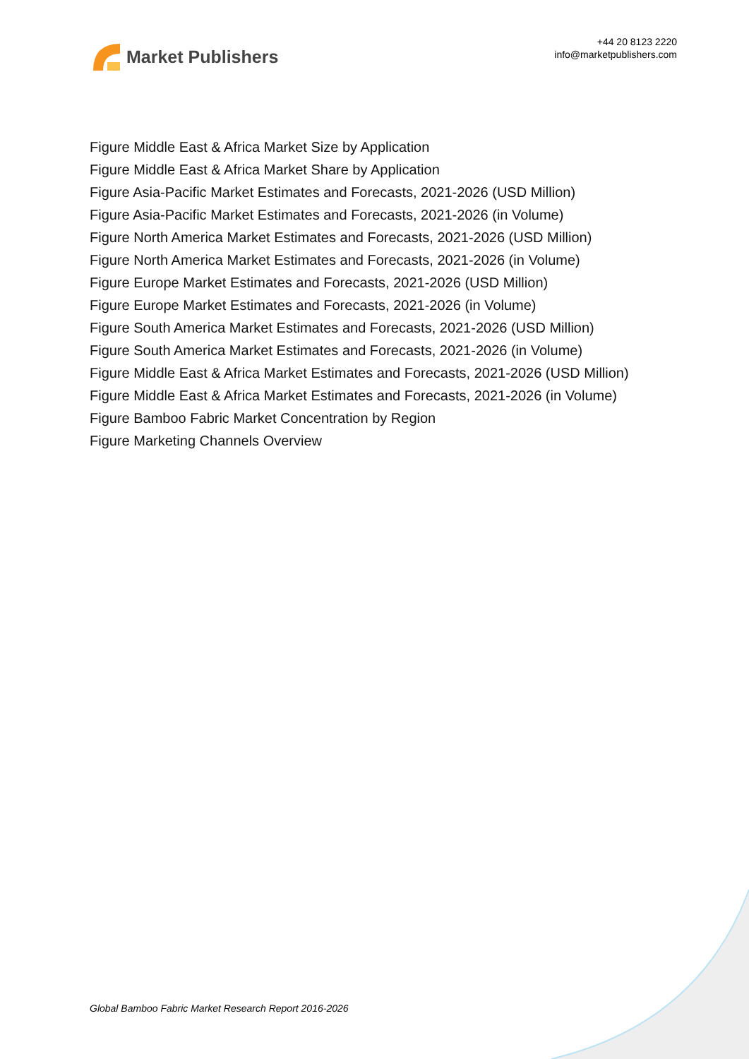Market Publishers
+44 20 8123 2220
info@marketpublishers.com
Figure Middle East & Africa Market Size by Application
Figure Middle East & Africa Market Share by Application
Figure Asia-Pacific Market Estimates and Forecasts, 2021-2026 (USD Million)
Figure Asia-Pacific Market Estimates and Forecasts, 2021-2026 (in Volume)
Figure North America Market Estimates and Forecasts, 2021-2026 (USD Million)
Figure North America Market Estimates and Forecasts, 2021-2026 (in Volume)
Figure Europe Market Estimates and Forecasts, 2021-2026 (USD Million)
Figure Europe Market Estimates and Forecasts, 2021-2026 (in Volume)
Figure South America Market Estimates and Forecasts, 2021-2026 (USD Million)
Figure South America Market Estimates and Forecasts, 2021-2026 (in Volume)
Figure Middle East & Africa Market Estimates and Forecasts, 2021-2026 (USD Million)
Figure Middle East & Africa Market Estimates and Forecasts, 2021-2026 (in Volume)
Figure Bamboo Fabric Market Concentration by Region
Figure Marketing Channels Overview
Global Bamboo Fabric Market Research Report 2016-2026